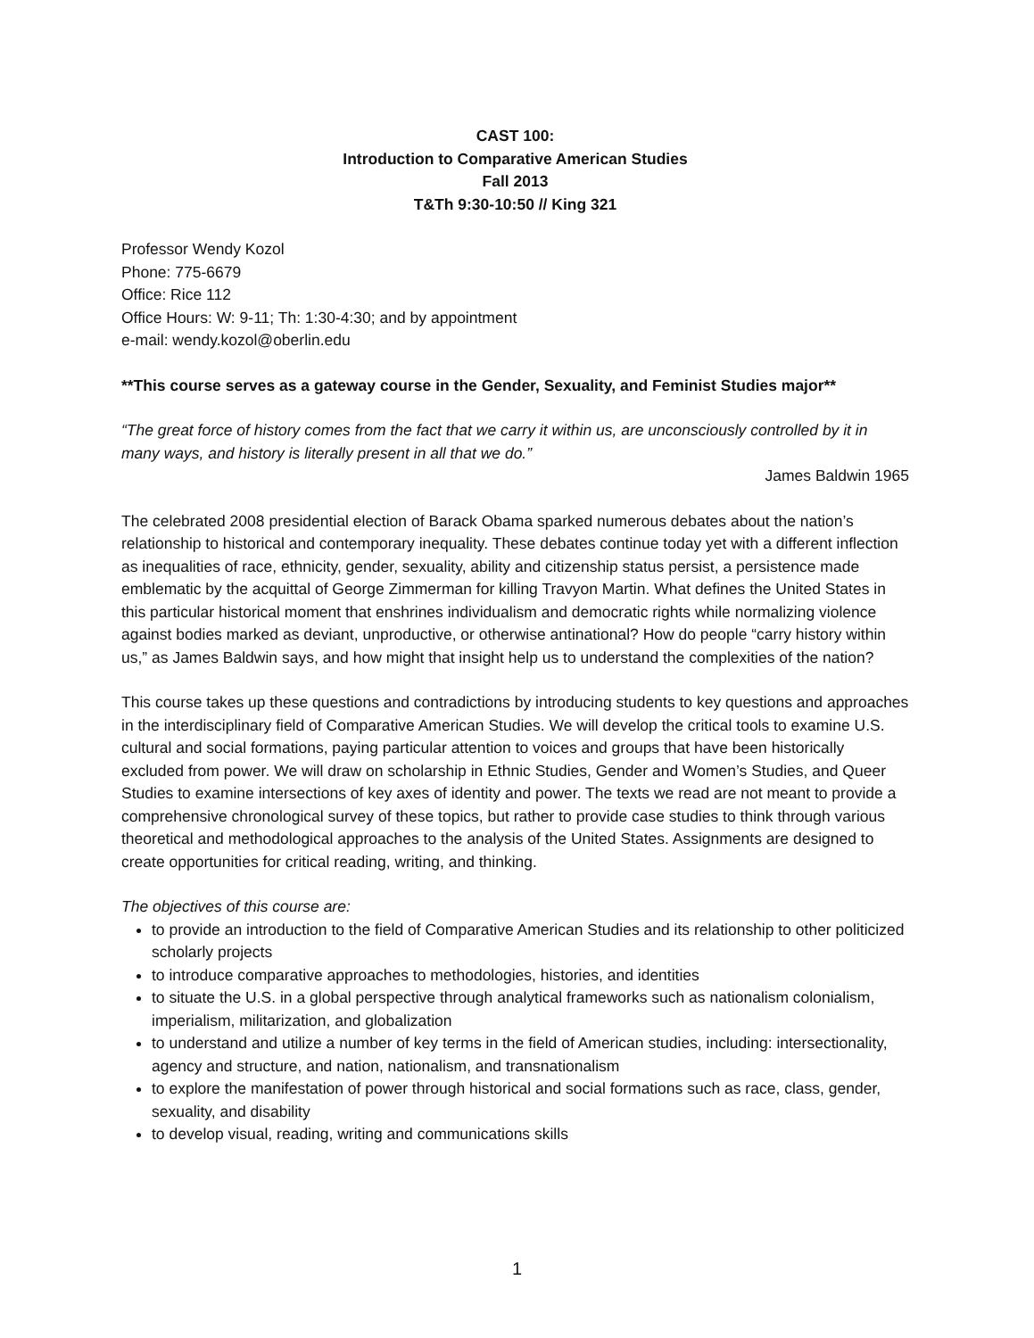CAST 100:
Introduction to Comparative American Studies
Fall 2013
T&Th 9:30-10:50 // King 321
Professor Wendy Kozol
Phone: 775-6679
Office: Rice 112
Office Hours: W: 9-11; Th: 1:30-4:30; and by appointment
e-mail: wendy.kozol@oberlin.edu
**This course serves as a gateway course in the Gender, Sexuality, and Feminist Studies major**
“The great force of history comes from the fact that we carry it within us, are unconsciously controlled by it in many ways, and history is literally present in all that we do.”
James Baldwin 1965
The celebrated 2008 presidential election of Barack Obama sparked numerous debates about the nation’s relationship to historical and contemporary inequality. These debates continue today yet with a different inflection as inequalities of race, ethnicity, gender, sexuality, ability and citizenship status persist, a persistence made emblematic by the acquittal of George Zimmerman for killing Travyon Martin. What defines the United States in this particular historical moment that enshrines individualism and democratic rights while normalizing violence against bodies marked as deviant, unproductive, or otherwise antinational? How do people “carry history within us,” as James Baldwin says, and how might that insight help us to understand the complexities of the nation?
This course takes up these questions and contradictions by introducing students to key questions and approaches in the interdisciplinary field of Comparative American Studies. We will develop the critical tools to examine U.S. cultural and social formations, paying particular attention to voices and groups that have been historically excluded from power. We will draw on scholarship in Ethnic Studies, Gender and Women’s Studies, and Queer Studies to examine intersections of key axes of identity and power. The texts we read are not meant to provide a comprehensive chronological survey of these topics, but rather to provide case studies to think through various theoretical and methodological approaches to the analysis of the United States. Assignments are designed to create opportunities for critical reading, writing, and thinking.
The objectives of this course are:
to provide an introduction to the field of Comparative American Studies and its relationship to other politicized scholarly projects
to introduce comparative approaches to methodologies, histories, and identities
to situate the U.S. in a global perspective through analytical frameworks such as nationalism colonialism, imperialism, militarization, and globalization
to understand and utilize a number of key terms in the field of American studies, including: intersectionality, agency and structure, and nation, nationalism, and transnationalism
to explore the manifestation of power through historical and social formations such as race, class, gender, sexuality, and disability
to develop visual, reading, writing and communications skills
1